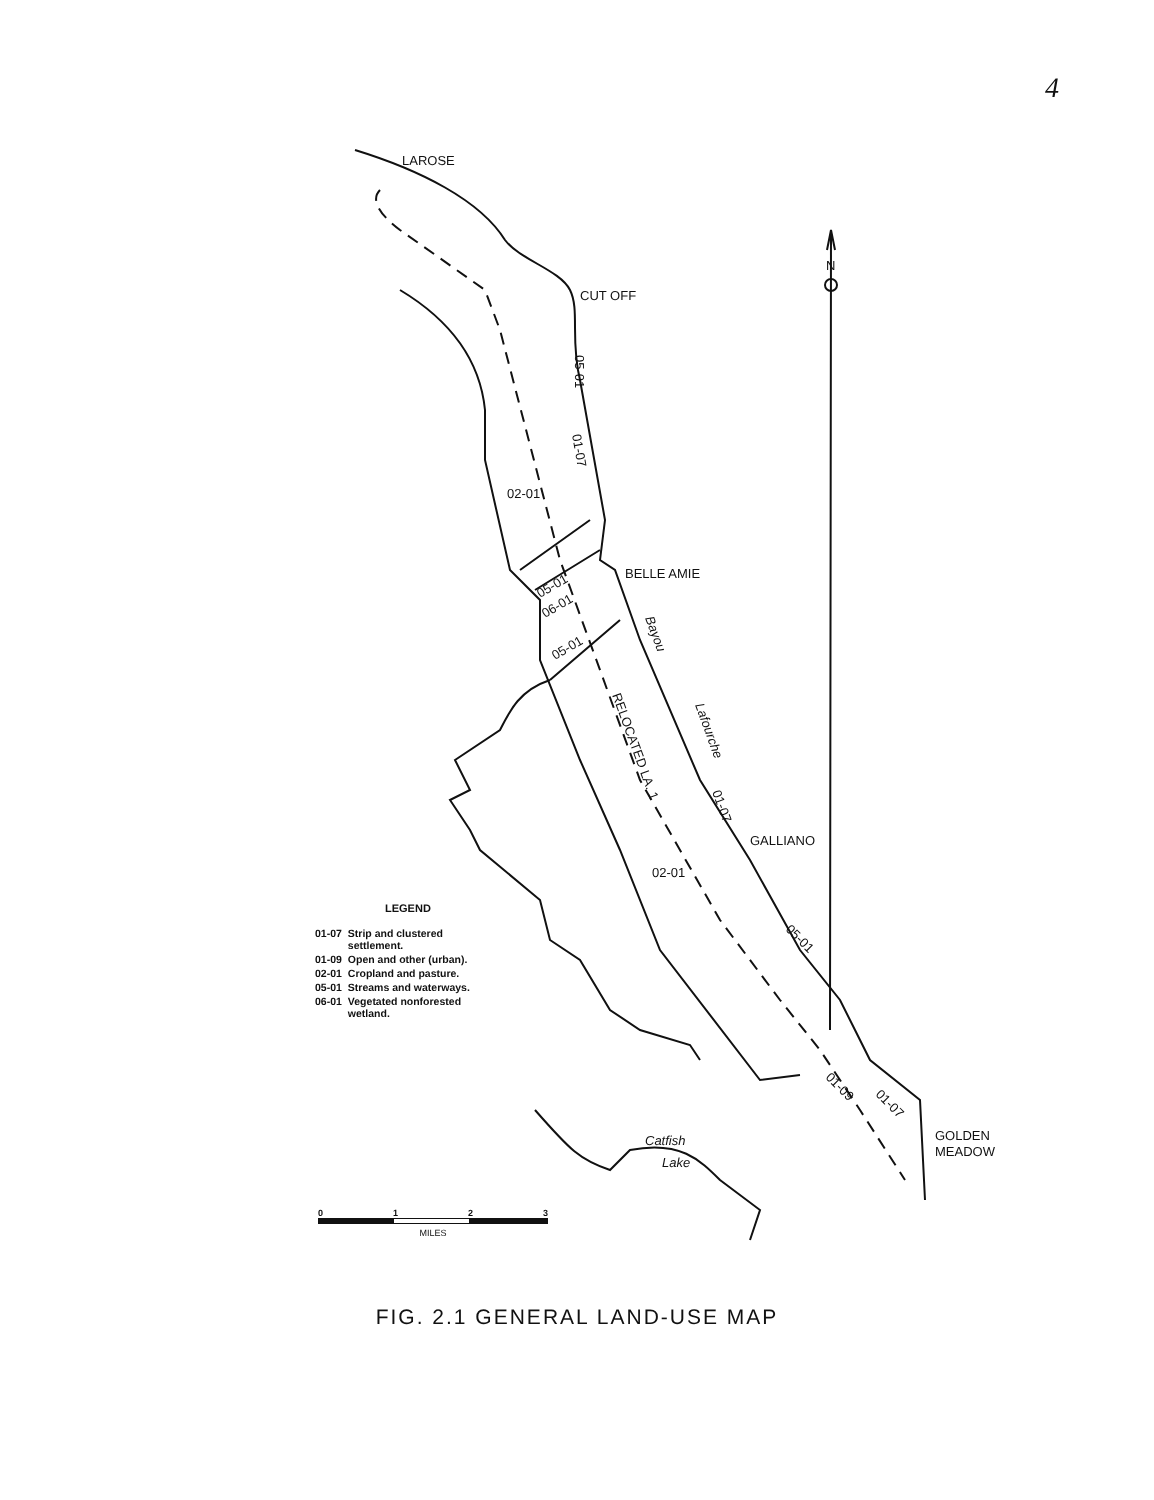4
LAROSE
CUT OFF
BELLE AMIE
GALLIANO
GOLDEN
MEADOW
02-01
02-01
05-01
01-07
05-01
06-01
05-01
Bayou
Lafourche
RELOCATED LA. 1
01-07
05-01
01-09
01-07
Catfish
Lake
N
LEGEND
| 01-07 | Strip and clustered settlement. |
| 01-09 | Open and other (urban). |
| 02-01 | Cropland and pasture. |
| 05-01 | Streams and waterways. |
| 06-01 | Vegetated nonforested wetland. |
0 1 2 3
MILES
FIG. 2.1 GENERAL LAND-USE MAP